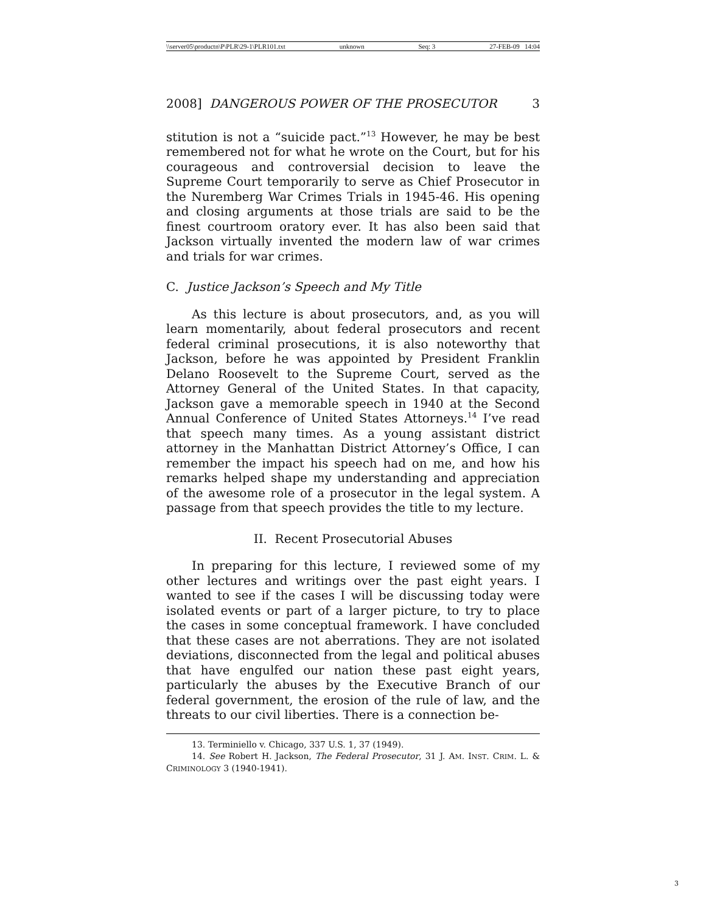\\server05\productn\P\PLR\29-1\PLR101.txt unknown Seq: 3 27-FEB-09 14:04
2008] DANGEROUS POWER OF THE PROSECUTOR 3
stitution is not a “suicide pact.”<sup>13</sup> However, he may be best remembered not for what he wrote on the Court, but for his courageous and controversial decision to leave the Supreme Court temporarily to serve as Chief Prosecutor in the Nuremberg War Crimes Trials in 1945-46. His opening and closing arguments at those trials are said to be the finest courtroom oratory ever. It has also been said that Jackson virtually invented the modern law of war crimes and trials for war crimes.
C. Justice Jackson’s Speech and My Title
As this lecture is about prosecutors, and, as you will learn momentarily, about federal prosecutors and recent federal criminal prosecutions, it is also noteworthy that Jackson, before he was appointed by President Franklin Delano Roosevelt to the Supreme Court, served as the Attorney General of the United States. In that capacity, Jackson gave a memorable speech in 1940 at the Second Annual Conference of United States Attorneys.<sup>14</sup> I’ve read that speech many times. As a young assistant district attorney in the Manhattan District Attorney’s Office, I can remember the impact his speech had on me, and how his remarks helped shape my understanding and appreciation of the awesome role of a prosecutor in the legal system. A passage from that speech provides the title to my lecture.
II. Recent Prosecutorial Abuses
In preparing for this lecture, I reviewed some of my other lectures and writings over the past eight years. I wanted to see if the cases I will be discussing today were isolated events or part of a larger picture, to try to place the cases in some conceptual framework. I have concluded that these cases are not aberrations. They are not isolated deviations, disconnected from the legal and political abuses that have engulfed our nation these past eight years, particularly the abuses by the Executive Branch of our federal government, the erosion of the rule of law, and the threats to our civil liberties. There is a connection be-
13. Terminiello v. Chicago, 337 U.S. 1, 37 (1949).
14. See Robert H. Jackson, The Federal Prosecutor, 31 J. AM. INST. CRIM. L. & CRIMINOLOGY 3 (1940-1941).
3